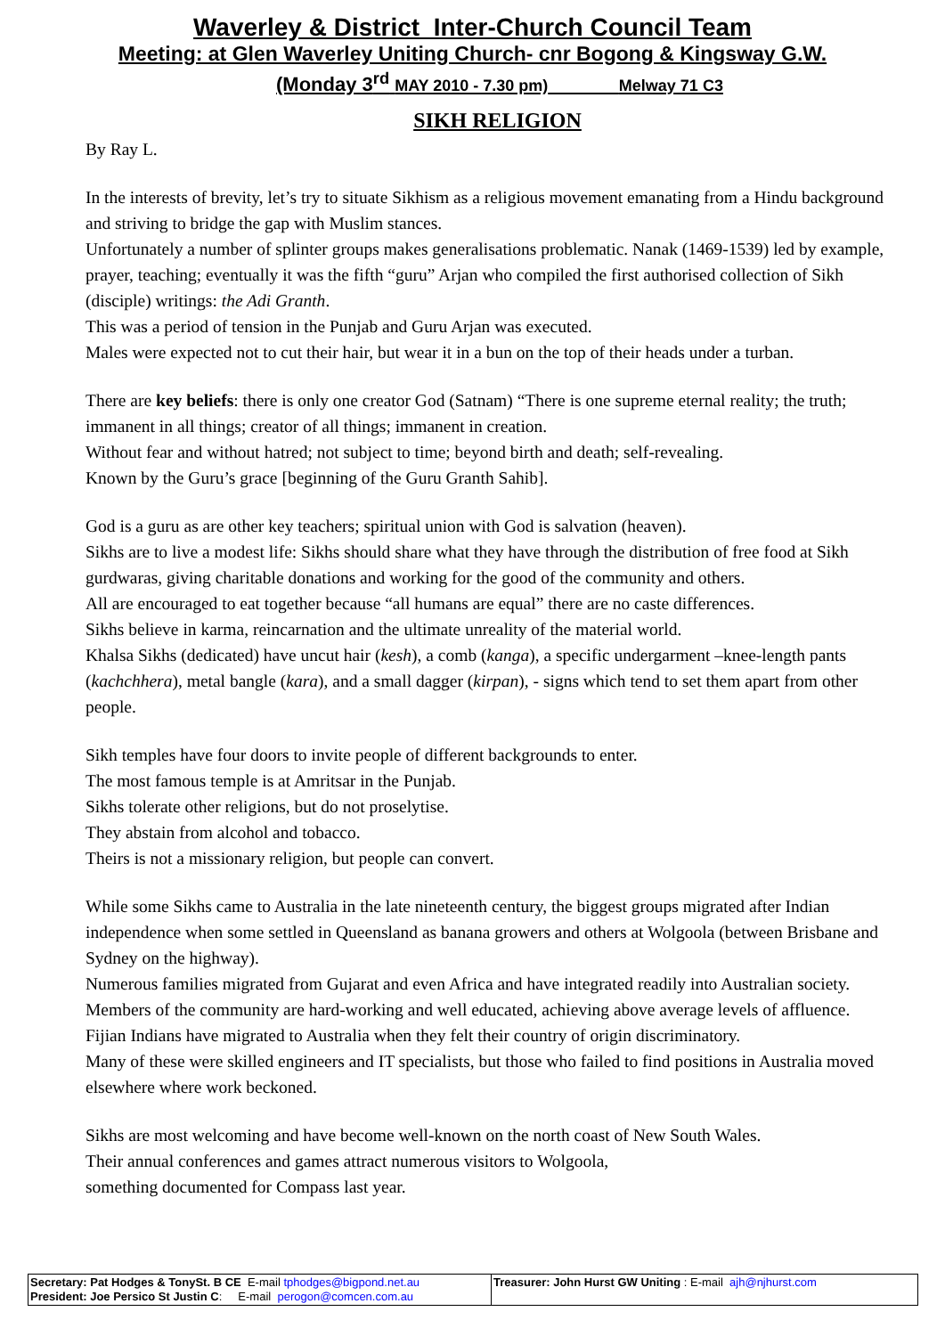Waverley & District Inter-Church Council Team
Meeting: at Glen Waverley Uniting Church- cnr Bogong & Kingsway G.W.
(Monday 3<sup>rd</sup> MAY 2010 - 7.30 pm) Melway 71 C3
SIKH RELIGION
By Ray L.
In the interests of brevity, let’s try to situate Sikhism as a religious movement emanating from a Hindu background and striving to bridge the gap with Muslim stances.
Unfortunately a number of splinter groups makes generalisations problematic. Nanak (1469-1539) led by example, prayer, teaching; eventually it was the fifth “guru” Arjan who compiled the first authorised collection of Sikh (disciple) writings: the Adi Granth.
This was a period of tension in the Punjab and Guru Arjan was executed.
Males were expected not to cut their hair, but wear it in a bun on the top of their heads under a turban.
There are key beliefs: there is only one creator God (Satnam) “There is one supreme eternal reality; the truth; immanent in all things; creator of all things; immanent in creation.
Without fear and without hatred; not subject to time; beyond birth and death; self-revealing.
Known by the Guru’s grace [beginning of the Guru Granth Sahib].
God is a guru as are other key teachers; spiritual union with God is salvation (heaven).
Sikhs are to live a modest life: Sikhs should share what they have through the distribution of free food at Sikh gurdwaras, giving charitable donations and working for the good of the community and others.
All are encouraged to eat together because “all humans are equal” there are no caste differences.
Sikhs believe in karma, reincarnation and the ultimate unreality of the material world.
Khalsa Sikhs (dedicated) have uncut hair (kesh), a comb (kanga), a specific undergarment –knee-length pants (kachchhera), metal bangle (kara), and a small dagger (kirpan), - signs which tend to set them apart from other people.
Sikh temples have four doors to invite people of different backgrounds to enter.
The most famous temple is at Amritsar in the Punjab.
Sikhs tolerate other religions, but do not proselytise.
They abstain from alcohol and tobacco.
Theirs is not a missionary religion, but people can convert.
While some Sikhs came to Australia in the late nineteenth century, the biggest groups migrated after Indian independence when some settled in Queensland as banana growers and others at Wolgoola (between Brisbane and Sydney on the highway).
Numerous families migrated from Gujarat and even Africa and have integrated readily into Australian society.
Members of the community are hard-working and well educated, achieving above average levels of affluence.
Fijian Indians have migrated to Australia when they felt their country of origin discriminatory.
Many of these were skilled engineers and IT specialists, but those who failed to find positions in Australia moved elsewhere where work beckoned.
Sikhs are most welcoming and have become well-known on the north coast of New South Wales.
Their annual conferences and games attract numerous visitors to Wolgoola,
something documented for Compass last year.
| Secretary: Pat Hodges & TonySt. B CE E-mail tphodges@bigpond.net.au President: Joe Persico St Justin C : E-mail perogon@comcen.com.au | Treasurer: John Hurst GW Uniting : E-mail ajh@njhurst.com |